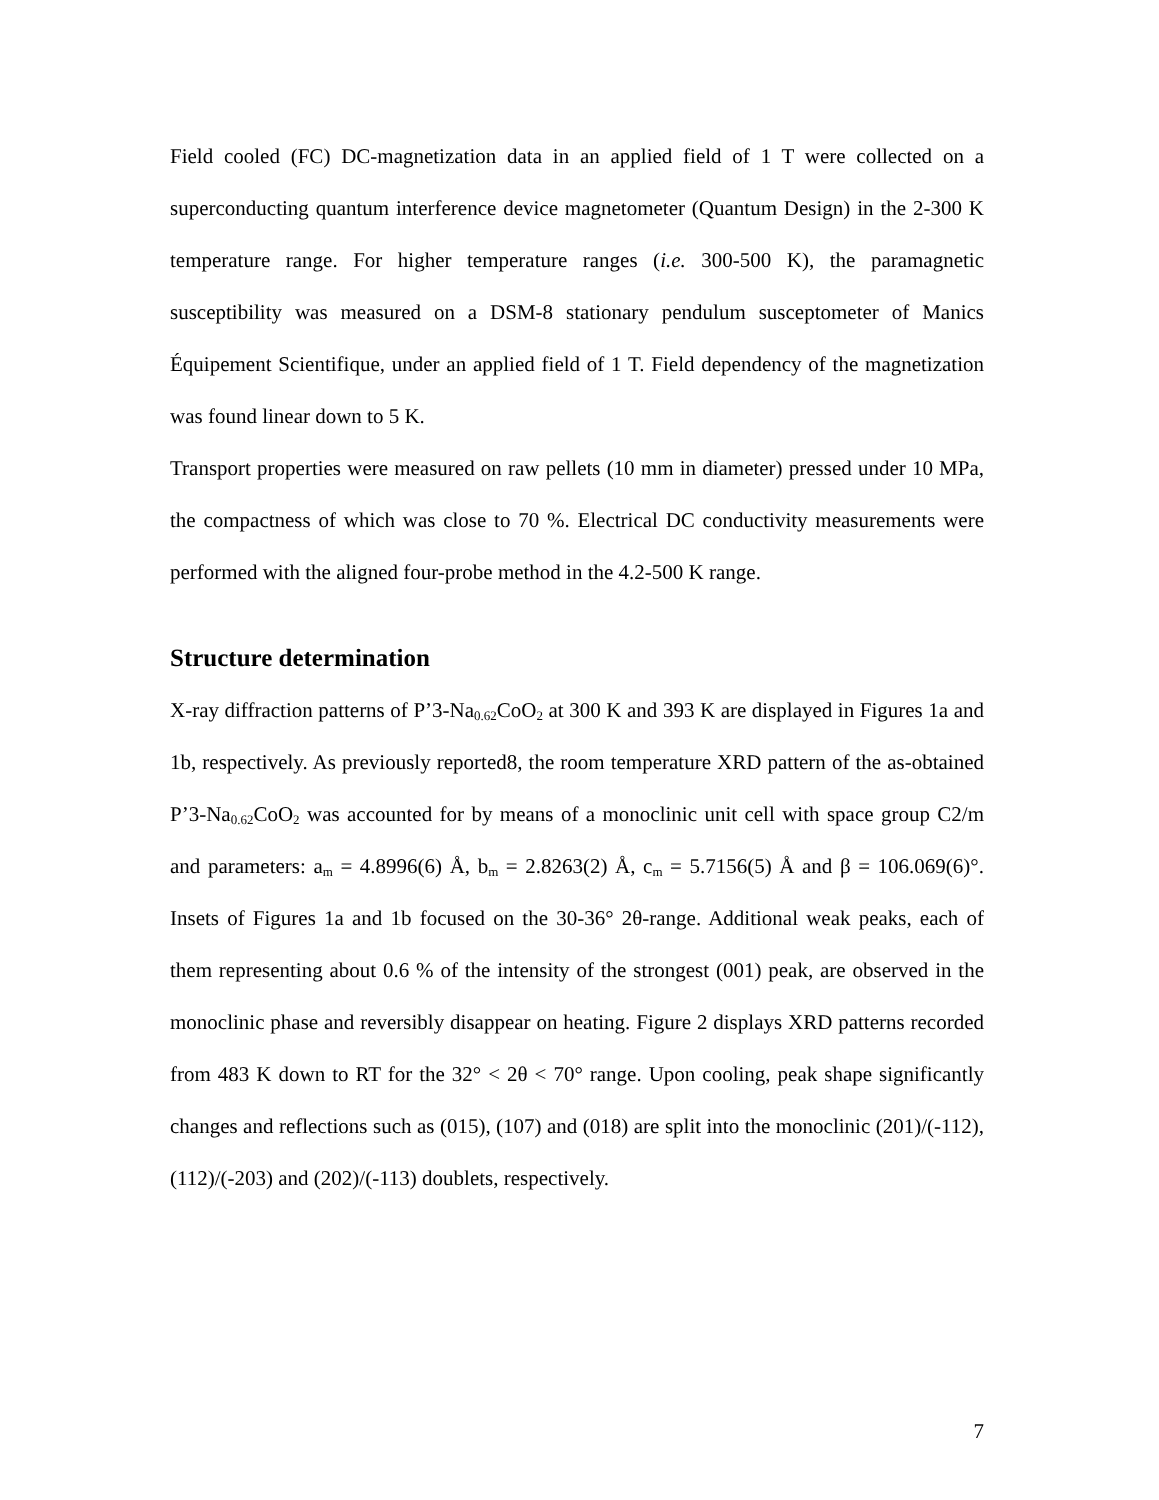Field cooled (FC) DC-magnetization data in an applied field of 1 T were collected on a superconducting quantum interference device magnetometer (Quantum Design) in the 2-300 K temperature range. For higher temperature ranges (i.e. 300-500 K), the paramagnetic susceptibility was measured on a DSM-8 stationary pendulum susceptometer of Manics Équipement Scientifique, under an applied field of 1 T. Field dependency of the magnetization was found linear down to 5 K.
Transport properties were measured on raw pellets (10 mm in diameter) pressed under 10 MPa, the compactness of which was close to 70 %. Electrical DC conductivity measurements were performed with the aligned four-probe method in the 4.2-500 K range.
Structure determination
X-ray diffraction patterns of P’3-Na<sub>0.62</sub>CoO<sub>2</sub> at 300 K and 393 K are displayed in Figures 1a and 1b, respectively. As previously reported8, the room temperature XRD pattern of the as-obtained P’3-Na<sub>0.62</sub>CoO<sub>2</sub> was accounted for by means of a monoclinic unit cell with space group C2/m and parameters: a<sub>m</sub> = 4.8996(6) Å, b<sub>m</sub> = 2.8263(2) Å, c<sub>m</sub> = 5.7156(5) Å and β = 106.069(6)°. Insets of Figures 1a and 1b focused on the 30-36° 2θ-range. Additional weak peaks, each of them representing about 0.6 % of the intensity of the strongest (001) peak, are observed in the monoclinic phase and reversibly disappear on heating. Figure 2 displays XRD patterns recorded from 483 K down to RT for the 32° < 2θ < 70° range. Upon cooling, peak shape significantly changes and reflections such as (015), (107) and (018) are split into the monoclinic (201)/(-112), (112)/(-203) and (202)/(-113) doublets, respectively.
7